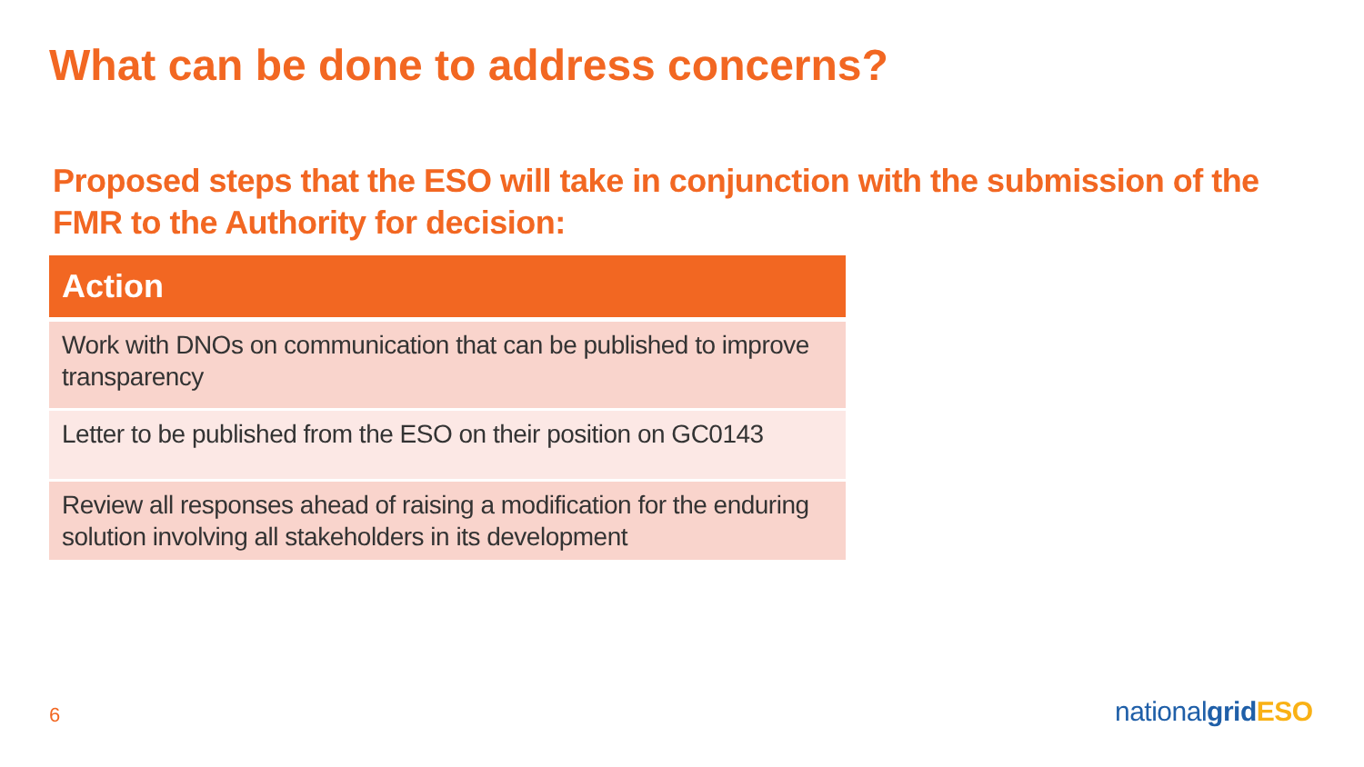What can be done to address concerns?
Proposed steps that the ESO will take in conjunction with the submission of the FMR to the Authority for decision:
| Action |
| --- |
| Work with DNOs on communication that can be published to improve transparency |
| Letter to be published from the ESO on their position on GC0143 |
| Review all responses ahead of raising a modification for the enduring solution involving all stakeholders in its development |
6 nationalgrid ESO